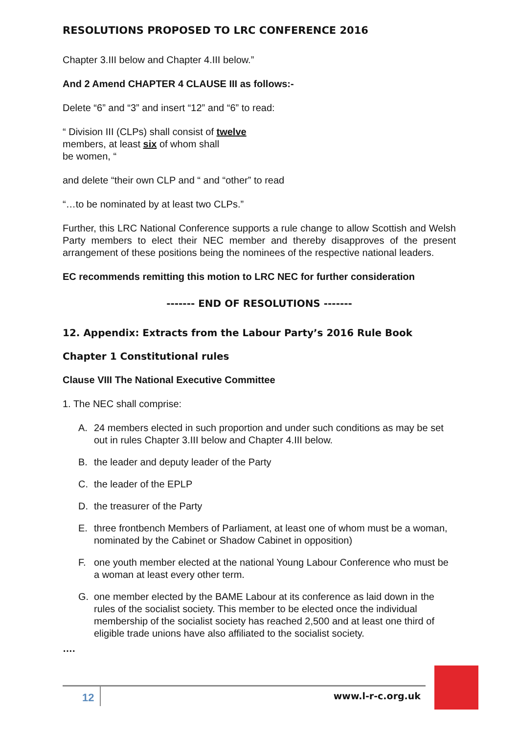RESOLUTIONS PROPOSED TO LRC CONFERENCE 2016
Chapter 3.III below and Chapter 4.III below.”
And 2 Amend CHAPTER 4 CLAUSE III as follows:-
Delete “6” and “3” and insert “12” and “6” to read:
“ Division III (CLPs) shall consist of twelve
members, at least six of whom shall
be women, “
and delete “their own CLP and “ and “other” to read
“…to be nominated by at least two CLPs.”
Further, this LRC National Conference supports a rule change to allow Scottish and Welsh Party members to elect their NEC member and thereby disapproves of the present arrangement of these positions being the nominees of the respective national leaders.
EC recommends remitting this motion to LRC NEC for further consideration
------- END OF RESOLUTIONS -------
12. Appendix: Extracts from the Labour Party’s 2016 Rule Book
Chapter 1 Constitutional rules
Clause VIII The National Executive Committee
1. The NEC shall comprise:
A. 24 members elected in such proportion and under such conditions as may be set out in rules Chapter 3.III below and Chapter 4.III below.
B. the leader and deputy leader of the Party
C. the leader of the EPLP
D. the treasurer of the Party
E. three frontbench Members of Parliament, at least one of whom must be a woman, nominated by the Cabinet or Shadow Cabinet in opposition)
F. one youth member elected at the national Young Labour Conference who must be a woman at least every other term.
G. one member elected by the BAME Labour at its conference as laid down in the rules of the socialist society. This member to be elected once the individual membership of the socialist society has reached 2,500 and at least one third of eligible trade unions have also affiliated to the socialist society.
….
12 www.l-r-c.org.uk